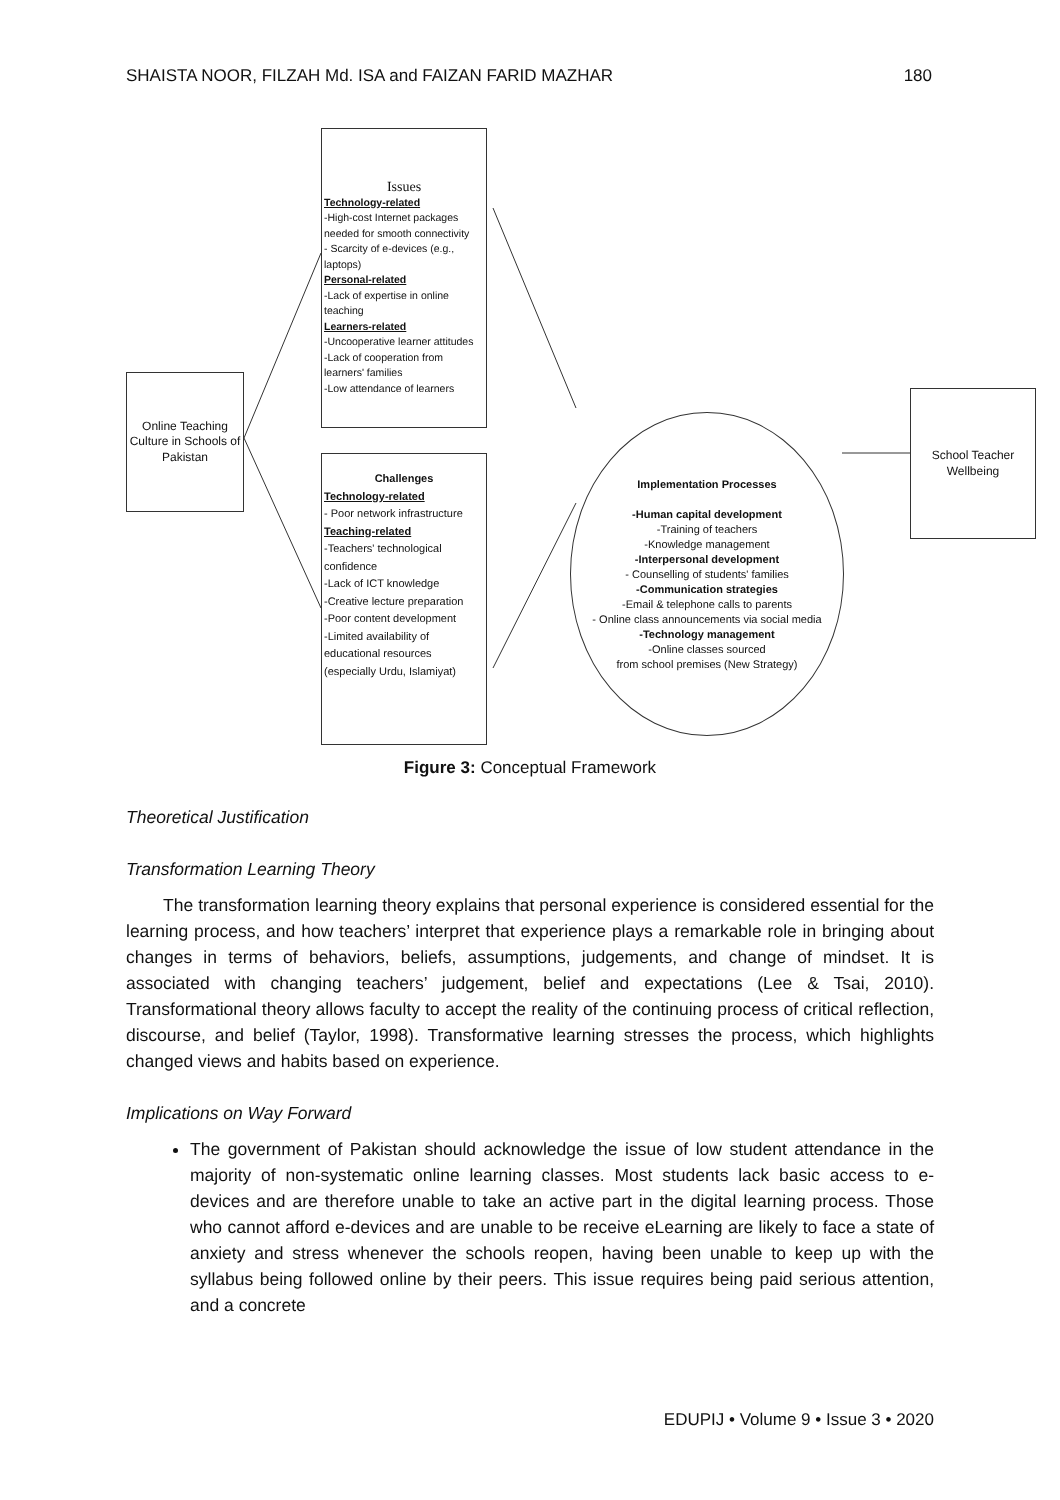SHAISTA NOOR, FILZAH Md. ISA and FAIZAN FARID MAZHAR 180
Online Teaching Culture in Schools of Pakistan
Issues
Technology-related
-High-cost Internet packages needed for smooth connectivity
- Scarcity of e-devices (e.g., laptops)
Personal-related
-Lack of expertise in online teaching
Learners-related
-Uncooperative learner attitudes
-Lack of cooperation from learners' families
-Low attendance of learners
Challenges
Technology-related
- Poor network infrastructure
Teaching-related
-Teachers' technological confidence
-Lack of ICT knowledge
-Creative lecture preparation
-Poor content development
-Limited availability of educational resources (especially Urdu, Islamiyat)
Implementation Processes
-Human capital development
-Training of teachers
-Knowledge management
-Interpersonal development
- Counselling of students' families
-Communication strategies
-Email & telephone calls to parents
- Online class announcements via social media
-Technology management
-Online classes sourced
from school premises (New Strategy)
School Teacher Wellbeing
Figure 3: Conceptual Framework
Theoretical Justification
Transformation Learning Theory
The transformation learning theory explains that personal experience is considered essential for the learning process, and how teachers’ interpret that experience plays a remarkable role in bringing about changes in terms of behaviors, beliefs, assumptions, judgements, and change of mindset. It is associated with changing teachers’ judgement, belief and expectations (Lee & Tsai, 2010). Transformational theory allows faculty to accept the reality of the continuing process of critical reflection, discourse, and belief (Taylor, 1998). Transformative learning stresses the process, which highlights changed views and habits based on experience.
Implications on Way Forward
The government of Pakistan should acknowledge the issue of low student attendance in the majority of non-systematic online learning classes. Most students lack basic access to e-devices and are therefore unable to take an active part in the digital learning process. Those who cannot afford e-devices and are unable to be receive eLearning are likely to face a state of anxiety and stress whenever the schools reopen, having been unable to keep up with the syllabus being followed online by their peers. This issue requires being paid serious attention, and a concrete
EDUPIJ • Volume 9 • Issue 3 • 2020